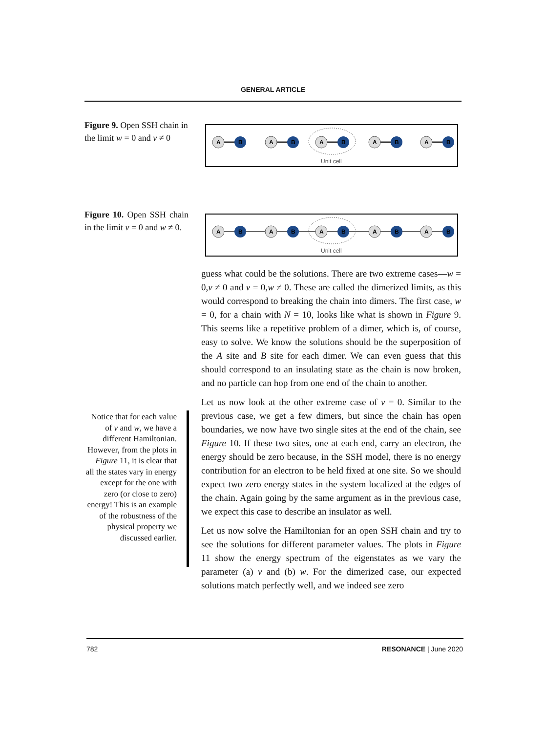GENERAL ARTICLE
Figure 9. Open SSH chain in the limit w = 0 and v ≠ 0
A
B
Unit cell
Figure 10. Open SSH chain in the limit v = 0 and w ≠ 0.
A
B
Unit cell
guess what could be the solutions. There are two extreme cases—w = 0,v ≠ 0 and v = 0,w ≠ 0. These are called the dimerized limits, as this would correspond to breaking the chain into dimers. The first case, w = 0, for a chain with N = 10, looks like what is shown in Figure 9. This seems like a repetitive problem of a dimer, which is, of course, easy to solve. We know the solutions should be the superposition of the A site and B site for each dimer. We can even guess that this should correspond to an insulating state as the chain is now broken, and no particle can hop from one end of the chain to another.
Let us now look at the other extreme case of v = 0. Similar to the previous case, we get a few dimers, but since the chain has open boundaries, we now have two single sites at the end of the chain, see Figure 10. If these two sites, one at each end, carry an electron, the energy should be zero because, in the SSH model, there is no energy contribution for an electron to be held fixed at one site. So we should expect two zero energy states in the system localized at the edges of the chain. Again going by the same argument as in the previous case, we expect this case to describe an insulator as well.
Let us now solve the Hamiltonian for an open SSH chain and try to see the solutions for different parameter values. The plots in Figure 11 show the energy spectrum of the eigenstates as we vary the parameter (a) v and (b) w. For the dimerized case, our expected solutions match perfectly well, and we indeed see zero
Notice that for each value of v and w, we have a different Hamiltonian. However, from the plots in Figure 11, it is clear that all the states vary in energy except for the one with zero (or close to zero) energy! This is an example of the robustness of the physical property we discussed earlier.
782 RESONANCE | June 2020